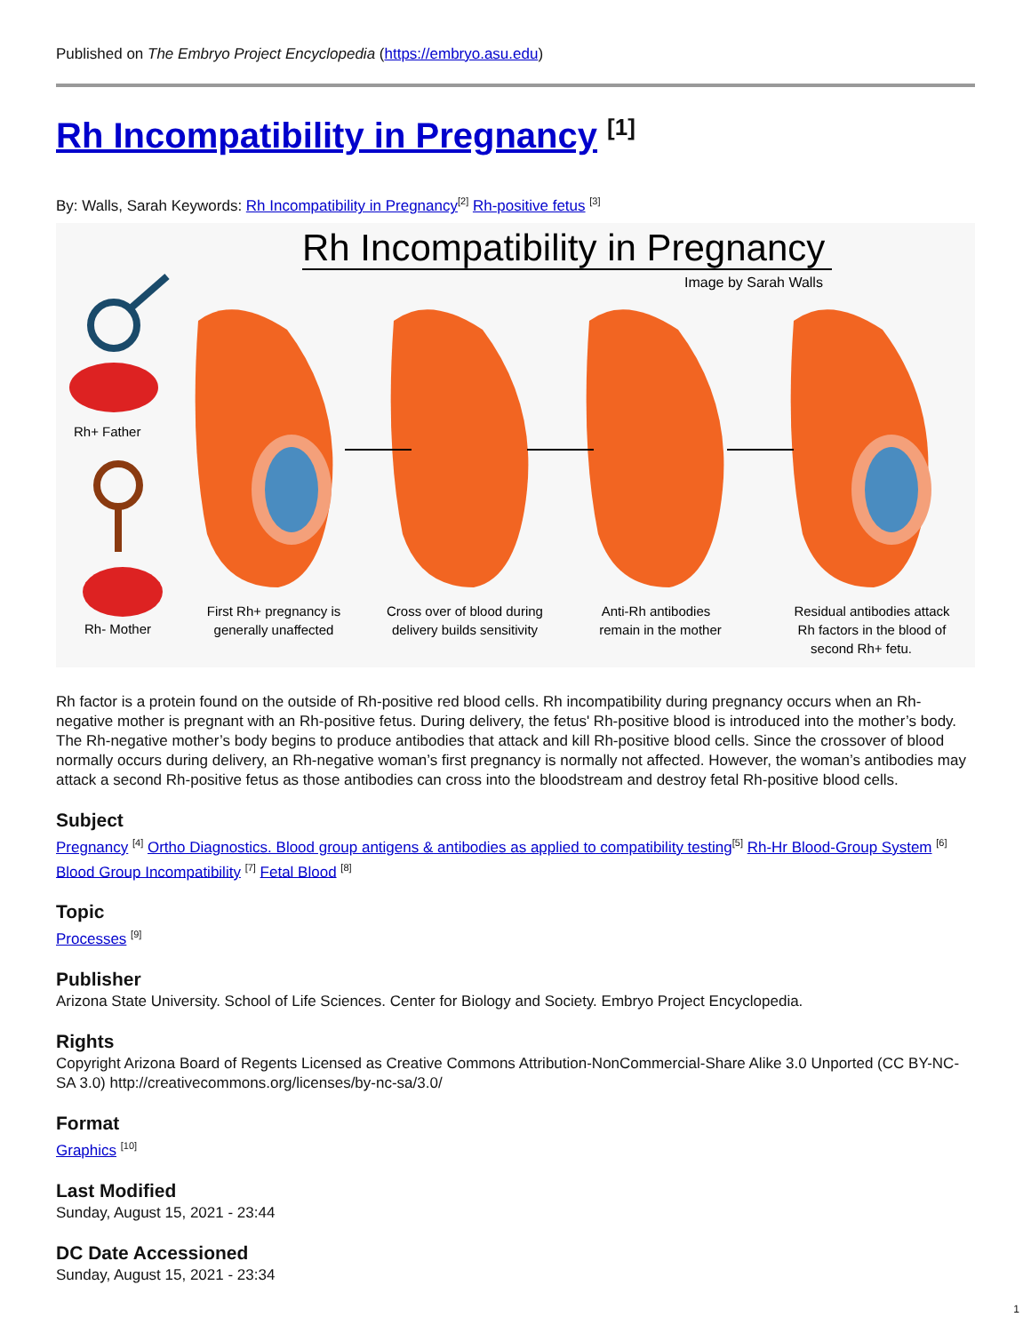Published on The Embryo Project Encyclopedia (https://embryo.asu.edu)
Rh Incompatibility in Pregnancy <sup>[1]</sup>
By: Walls, Sarah Keywords: Rh Incompatibility in Pregnancy<sup>[2]</sup> Rh-positive fetus <sup>[3]</sup>
Rh Incompatibility in Pregnancy
Image by Sarah Walls
Rh+ Father
Rh- Mother
First Rh+ pregnancy is
generally unaffected
Cross over of blood during
delivery builds sensitivity
Anti-Rh antibodies
remain in the mother
Residual antibodies attack
Rh factors in the blood of
second Rh+ fetu.
Rh factor is a protein found on the outside of Rh-positive red blood cells. Rh incompatibility during pregnancy occurs when an Rh-negative mother is pregnant with an Rh-positive fetus. During delivery, the fetus' Rh-positive blood is introduced into the mother’s body. The Rh-negative mother’s body begins to produce antibodies that attack and kill Rh-positive blood cells. Since the crossover of blood normally occurs during delivery, an Rh-negative woman’s first pregnancy is normally not affected. However, the woman’s antibodies may attack a second Rh-positive fetus as those antibodies can cross into the bloodstream and destroy fetal Rh-positive blood cells.
Subject
Pregnancy <sup>[4]</sup> Ortho Diagnostics. Blood group antigens & antibodies as applied to compatibility testing<sup>[5]</sup> Rh-Hr Blood-Group System <sup>[6]</sup> Blood Group Incompatibility <sup>[7]</sup> Fetal Blood <sup>[8]</sup>
Topic
Processes <sup>[9]</sup>
Publisher
Arizona State University. School of Life Sciences. Center for Biology and Society. Embryo Project Encyclopedia.
Rights
Copyright Arizona Board of Regents Licensed as Creative Commons Attribution-NonCommercial-Share Alike 3.0 Unported (CC BY-NC-SA 3.0) http://creativecommons.org/licenses/by-nc-sa/3.0/
Format
Graphics <sup>[10]</sup>
Last Modified
Sunday, August 15, 2021 - 23:44
DC Date Accessioned
Sunday, August 15, 2021 - 23:34
1